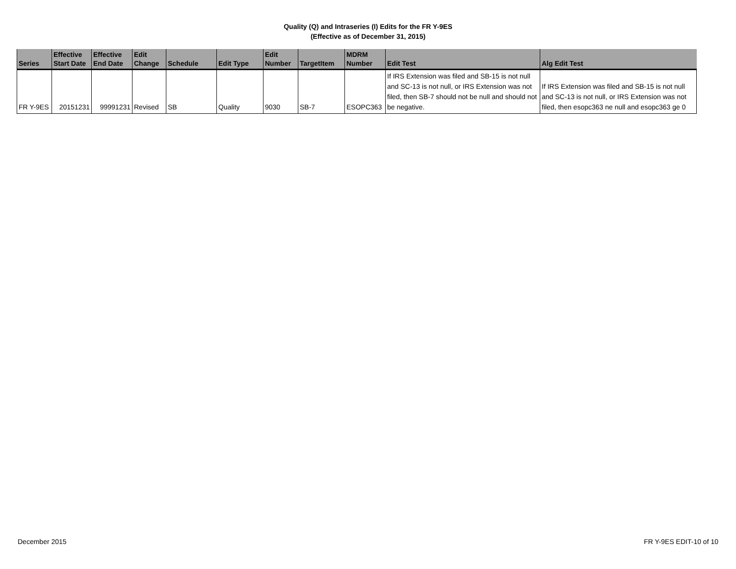Quality (Q) and Intraseries (I) Edits for the FR Y-9ES
(Effective as of December 31, 2015)
| Series | Effective Start Date | Effective End Date | Edit Change | Schedule | Edit Type | Edit Number | TargetItem | MDRM Number | Edit Test | Alg Edit Test |
| --- | --- | --- | --- | --- | --- | --- | --- | --- | --- | --- |
| FR Y-9ES | 20151231 | 99991231 | Revised | SB | Quality | 9030 | SB-7 | ESOPC363 | If IRS Extension was filed and SB-15 is not null and SC-13 is not null, or IRS Extension was not filed, then SB-7 should not be null and should not be negative. | If IRS Extension was filed and SB-15 is not null and SC-13 is not null, or IRS Extension was not filed, then esopc363 ne null and esopc363 ge 0 |
December 2015 FR Y-9ES EDIT-10 of 10